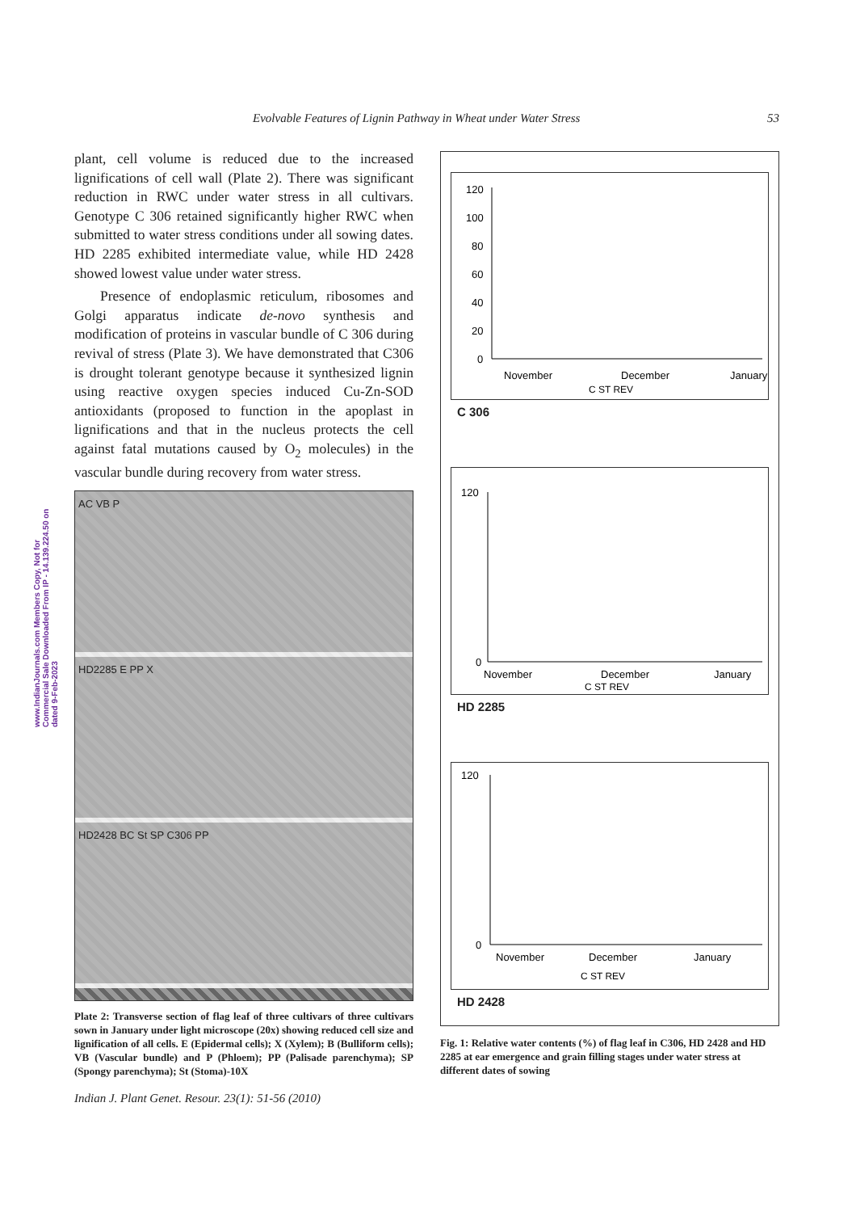Evolvable Features of Lignin Pathway in Wheat under Water Stress 53
www.IndianJournals.com Members Copy, Not for Commercial Sale Downloaded From IP - 14.139.224.50 on dated 9-Feb-2023
plant, cell volume is reduced due to the increased lignifications of cell wall (Plate 2). There was significant reduction in RWC under water stress in all cultivars. Genotype C 306 retained significantly higher RWC when submitted to water stress conditions under all sowing dates. HD 2285 exhibited intermediate value, while HD 2428 showed lowest value under water stress.
Presence of endoplasmic reticulum, ribosomes and Golgi apparatus indicate de-novo synthesis and modification of proteins in vascular bundle of C 306 during revival of stress (Plate 3). We have demonstrated that C306 is drought tolerant genotype because it synthesized lignin using reactive oxygen species induced Cu-Zn-SOD antioxidants (proposed to function in the apoplast in lignifications and that in the nucleus protects the cell against fatal mutations caused by O<sub>2</sub> molecules) in the vascular bundle during recovery from water stress.
AC VB P
HD2285 E PP X
HD2428 BC St SP C306 PP
Plate 2: Transverse section of flag leaf of three cultivars of three cultivars sown in January under light microscope (20x) showing reduced cell size and lignification of all cells. E (Epidermal cells); X (Xylem); B (Bulliform cells); VB (Vascular bundle) and P (Phloem); PP (Palisade parenchyma); SP (Spongy parenchyma); St (Stoma)-10X
Indian J. Plant Genet. Resour. 23(1): 51-56 (2010)
120
100
80
60
40
20
0
November
December
January
C ST REV
C 306
120
0
November
December
January
C ST REV
HD 2285
120
0
November
December
January
C ST REV
HD 2428
Fig. 1: Relative water contents (%) of flag leaf in C306, HD 2428 and HD 2285 at ear emergence and grain filling stages under water stress at different dates of sowing